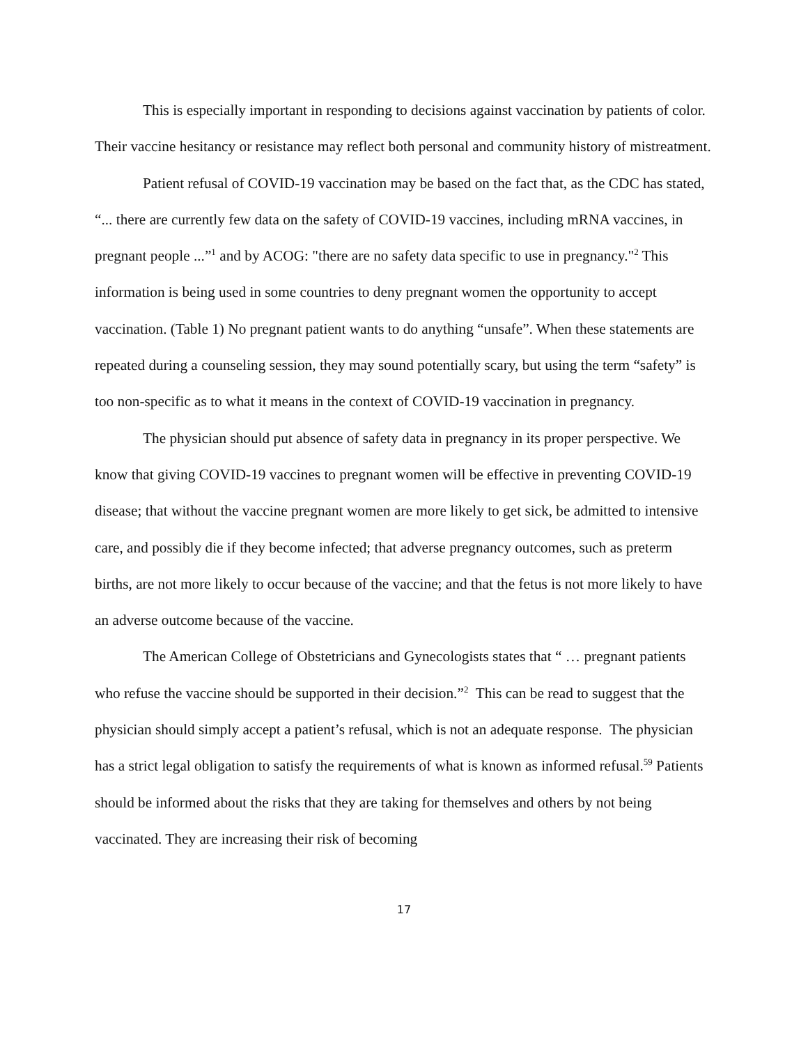This is especially important in responding to decisions against vaccination by patients of color. Their vaccine hesitancy or resistance may reflect both personal and community history of mistreatment.
Patient refusal of COVID-19 vaccination may be based on the fact that, as the CDC has stated, “... there are currently few data on the safety of COVID-19 vaccines, including mRNA vaccines, in pregnant people ...”<sup>1</sup> and by ACOG: "there are no safety data specific to use in pregnancy."<sup>2</sup> This information is being used in some countries to deny pregnant women the opportunity to accept vaccination. (Table 1) No pregnant patient wants to do anything “unsafe”. When these statements are repeated during a counseling session, they may sound potentially scary, but using the term “safety” is too non-specific as to what it means in the context of COVID-19 vaccination in pregnancy.
The physician should put absence of safety data in pregnancy in its proper perspective. We know that giving COVID-19 vaccines to pregnant women will be effective in preventing COVID-19 disease; that without the vaccine pregnant women are more likely to get sick, be admitted to intensive care, and possibly die if they become infected; that adverse pregnancy outcomes, such as preterm births, are not more likely to occur because of the vaccine; and that the fetus is not more likely to have an adverse outcome because of the vaccine.
The American College of Obstetricians and Gynecologists states that “ … pregnant patients who refuse the vaccine should be supported in their decision.”<sup>2</sup> This can be read to suggest that the physician should simply accept a patient’s refusal, which is not an adequate response. The physician has a strict legal obligation to satisfy the requirements of what is known as informed refusal.<sup>59</sup> Patients should be informed about the risks that they are taking for themselves and others by not being vaccinated. They are increasing their risk of becoming
17